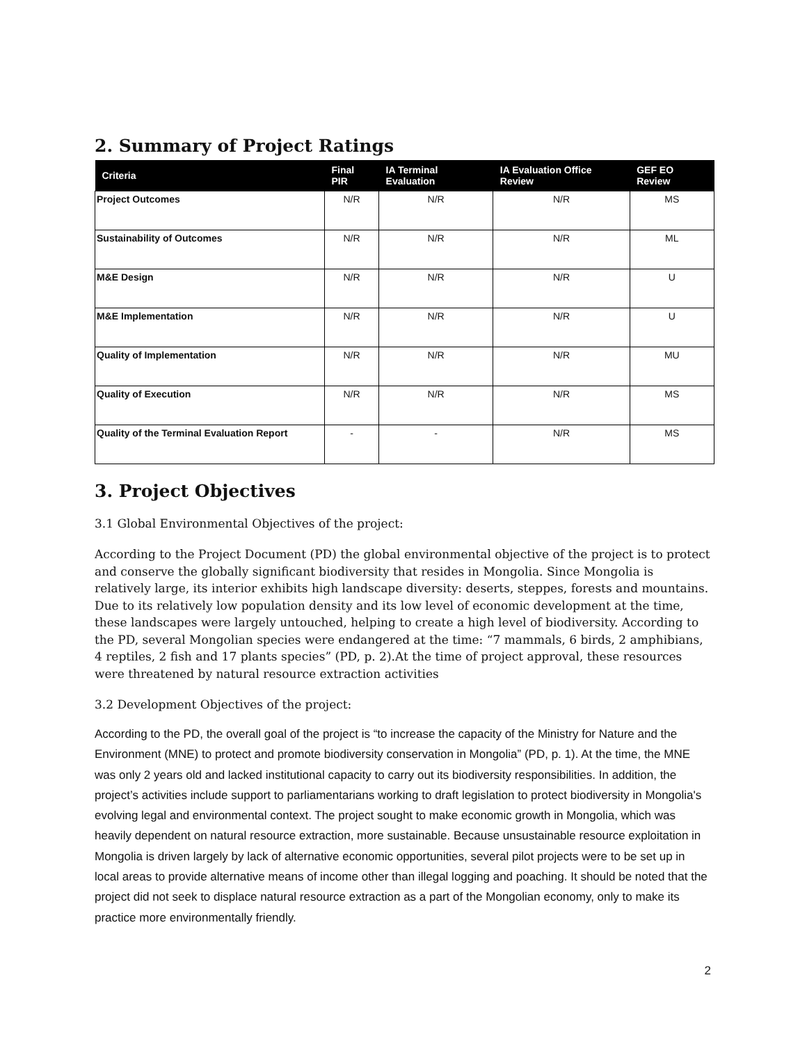2. Summary of Project Ratings
| Criteria | Final PIR | IA Terminal Evaluation | IA Evaluation Office Review | GEF EO Review |
| --- | --- | --- | --- | --- |
| Project Outcomes | N/R | N/R | N/R | MS |
| Sustainability of Outcomes | N/R | N/R | N/R | ML |
| M&E Design | N/R | N/R | N/R | U |
| M&E Implementation | N/R | N/R | N/R | U |
| Quality of Implementation | N/R | N/R | N/R | MU |
| Quality of Execution | N/R | N/R | N/R | MS |
| Quality of the Terminal Evaluation Report | - | - | N/R | MS |
3. Project Objectives
3.1 Global Environmental Objectives of the project:
According to the Project Document (PD) the global environmental objective of the project is to protect and conserve the globally significant biodiversity that resides in Mongolia. Since Mongolia is relatively large, its interior exhibits high landscape diversity: deserts, steppes, forests and mountains. Due to its relatively low population density and its low level of economic development at the time, these landscapes were largely untouched, helping to create a high level of biodiversity. According to the PD, several Mongolian species were endangered at the time: “7 mammals, 6 birds, 2 amphibians, 4 reptiles, 2 fish and 17 plants species” (PD, p. 2).At the time of project approval, these resources were threatened by natural resource extraction activities
3.2 Development Objectives of the project:
According to the PD, the overall goal of the project is “to increase the capacity of the Ministry for Nature and the Environment (MNE) to protect and promote biodiversity conservation in Mongolia” (PD, p. 1). At the time, the MNE was only 2 years old and lacked institutional capacity to carry out its biodiversity responsibilities. In addition, the project’s activities include support to parliamentarians working to draft legislation to protect biodiversity in Mongolia's evolving legal and environmental context. The project sought to make economic growth in Mongolia, which was heavily dependent on natural resource extraction, more sustainable. Because unsustainable resource exploitation in Mongolia is driven largely by lack of alternative economic opportunities, several pilot projects were to be set up in local areas to provide alternative means of income other than illegal logging and poaching. It should be noted that the project did not seek to displace natural resource extraction as a part of the Mongolian economy, only to make its practice more environmentally friendly.
2